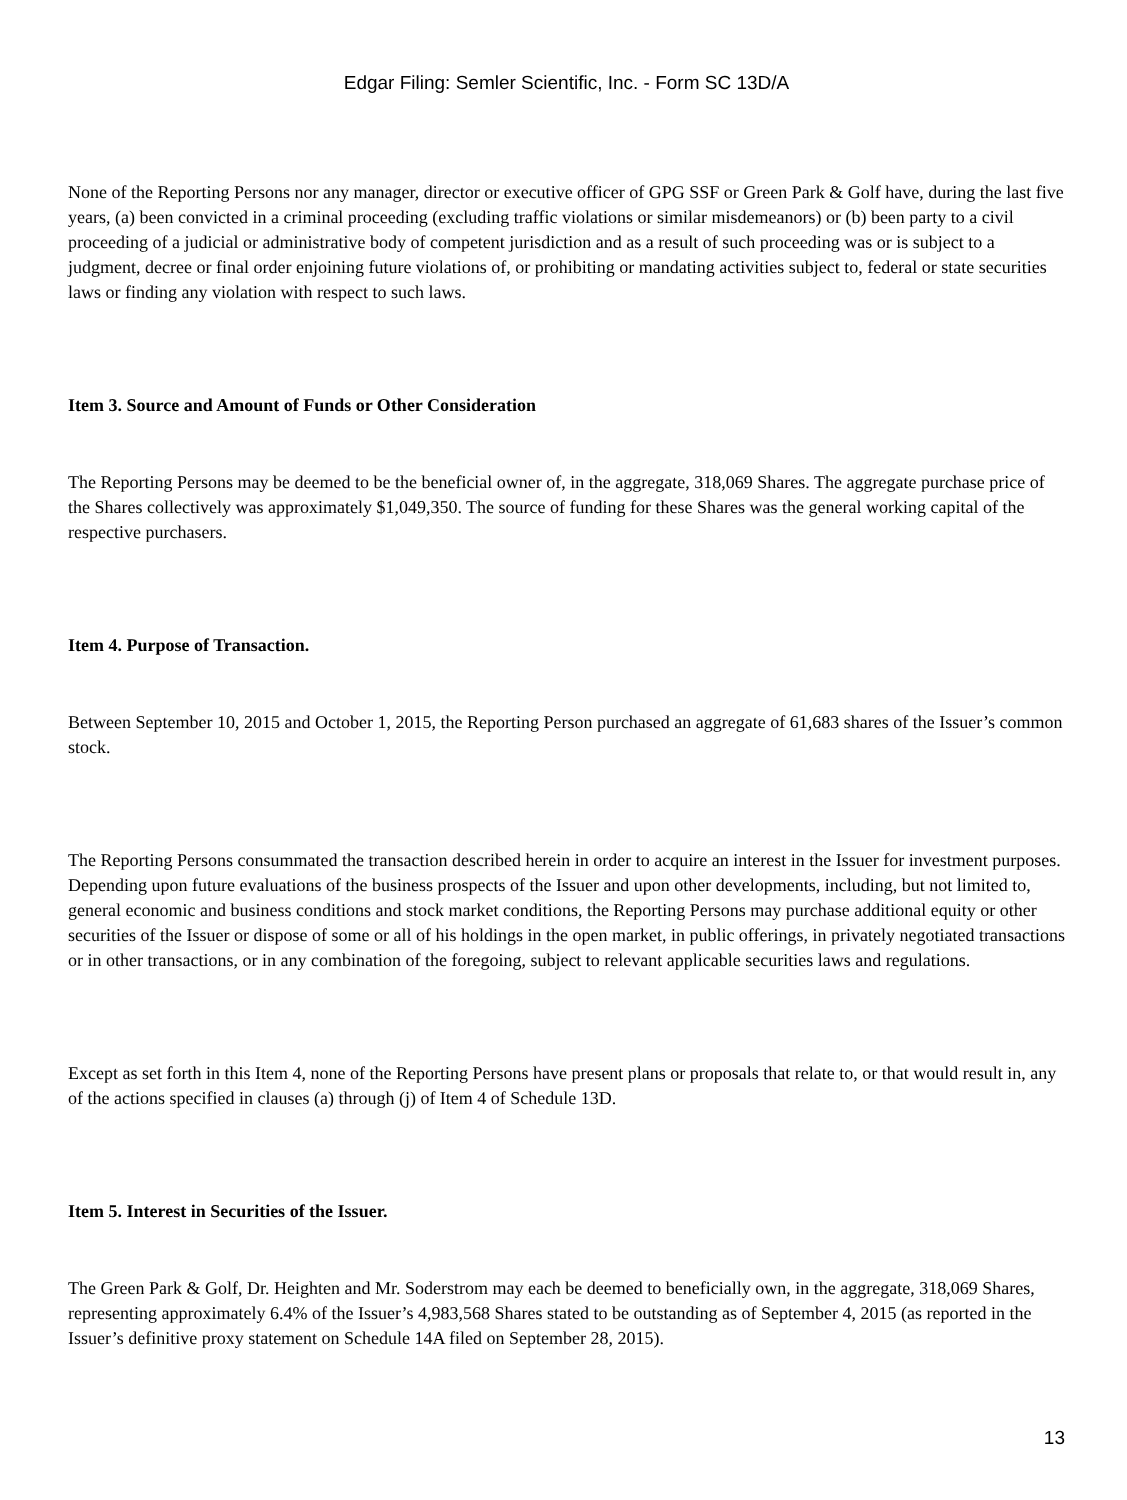Edgar Filing: Semler Scientific, Inc. - Form SC 13D/A
None of the Reporting Persons nor any manager, director or executive officer of GPG SSF or Green Park & Golf have, during the last five years, (a) been convicted in a criminal proceeding (excluding traffic violations or similar misdemeanors) or (b) been party to a civil proceeding of a judicial or administrative body of competent jurisdiction and as a result of such proceeding was or is subject to a judgment, decree or final order enjoining future violations of, or prohibiting or mandating activities subject to, federal or state securities laws or finding any violation with respect to such laws.
Item 3. Source and Amount of Funds or Other Consideration
The Reporting Persons may be deemed to be the beneficial owner of, in the aggregate, 318,069 Shares. The aggregate purchase price of the Shares collectively was approximately $1,049,350. The source of funding for these Shares was the general working capital of the respective purchasers.
Item 4. Purpose of Transaction.
Between September 10, 2015 and October 1, 2015, the Reporting Person purchased an aggregate of 61,683 shares of the Issuer’s common stock.
The Reporting Persons consummated the transaction described herein in order to acquire an interest in the Issuer for investment purposes. Depending upon future evaluations of the business prospects of the Issuer and upon other developments, including, but not limited to, general economic and business conditions and stock market conditions, the Reporting Persons may purchase additional equity or other securities of the Issuer or dispose of some or all of his holdings in the open market, in public offerings, in privately negotiated transactions or in other transactions, or in any combination of the foregoing, subject to relevant applicable securities laws and regulations.
Except as set forth in this Item 4, none of the Reporting Persons have present plans or proposals that relate to, or that would result in, any of the actions specified in clauses (a) through (j) of Item 4 of Schedule 13D.
Item 5. Interest in Securities of the Issuer.
The Green Park & Golf, Dr. Heighten and Mr. Soderstrom may each be deemed to beneficially own, in the aggregate, 318,069 Shares, representing approximately 6.4% of the Issuer’s 4,983,568 Shares stated to be outstanding as of September 4, 2015 (as reported in the Issuer’s definitive proxy statement on Schedule 14A filed on September 28, 2015).
13